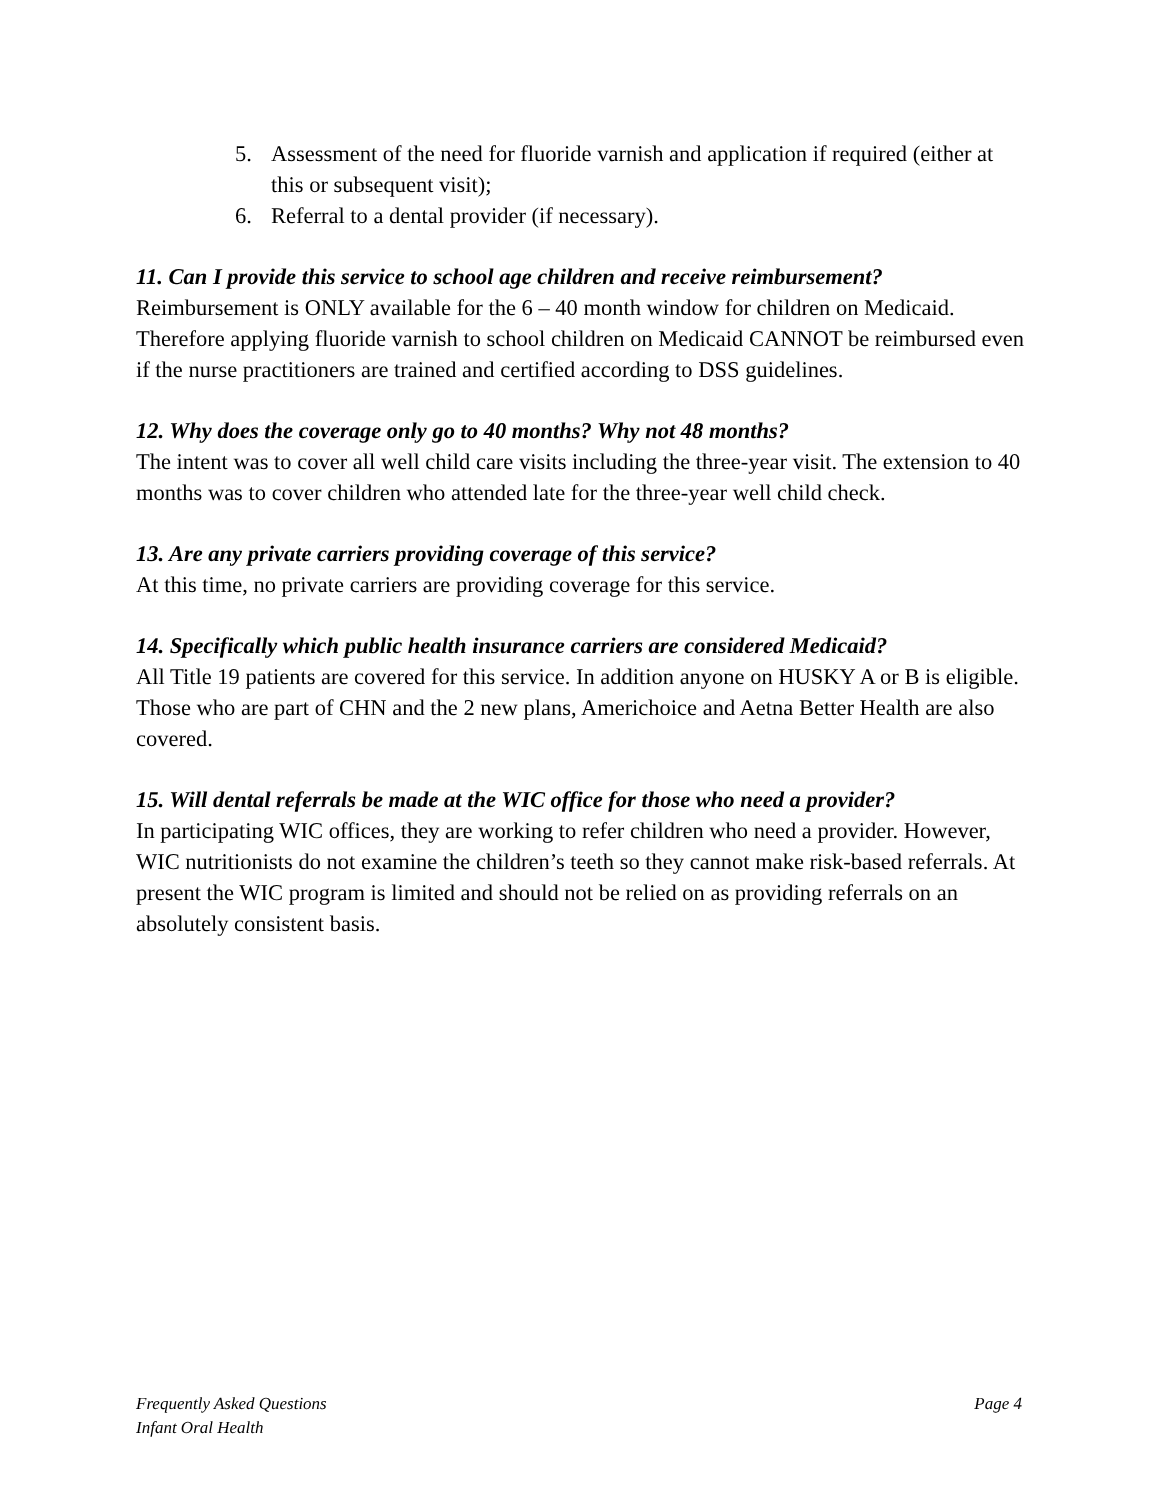5. Assessment of the need for fluoride varnish and application if required (either at this or subsequent visit);
6. Referral to a dental provider (if necessary).
11. Can I provide this service to school age children and receive reimbursement?
Reimbursement is ONLY available for the 6 – 40 month window for children on Medicaid. Therefore applying fluoride varnish to school children on Medicaid CANNOT be reimbursed even if the nurse practitioners are trained and certified according to DSS guidelines.
12. Why does the coverage only go to 40 months? Why not 48 months?
The intent was to cover all well child care visits including the three-year visit. The extension to 40 months was to cover children who attended late for the three-year well child check.
13. Are any private carriers providing coverage of this service?
At this time, no private carriers are providing coverage for this service.
14. Specifically which public health insurance carriers are considered Medicaid?
All Title 19 patients are covered for this service. In addition anyone on HUSKY A or B is eligible. Those who are part of CHN and the 2 new plans, Americhoice and Aetna Better Health are also covered.
15. Will dental referrals be made at the WIC office for those who need a provider?
In participating WIC offices, they are working to refer children who need a provider. However, WIC nutritionists do not examine the children’s teeth so they cannot make risk-based referrals. At present the WIC program is limited and should not be relied on as providing referrals on an absolutely consistent basis.
Frequently Asked Questions
Infant Oral Health
Page 4